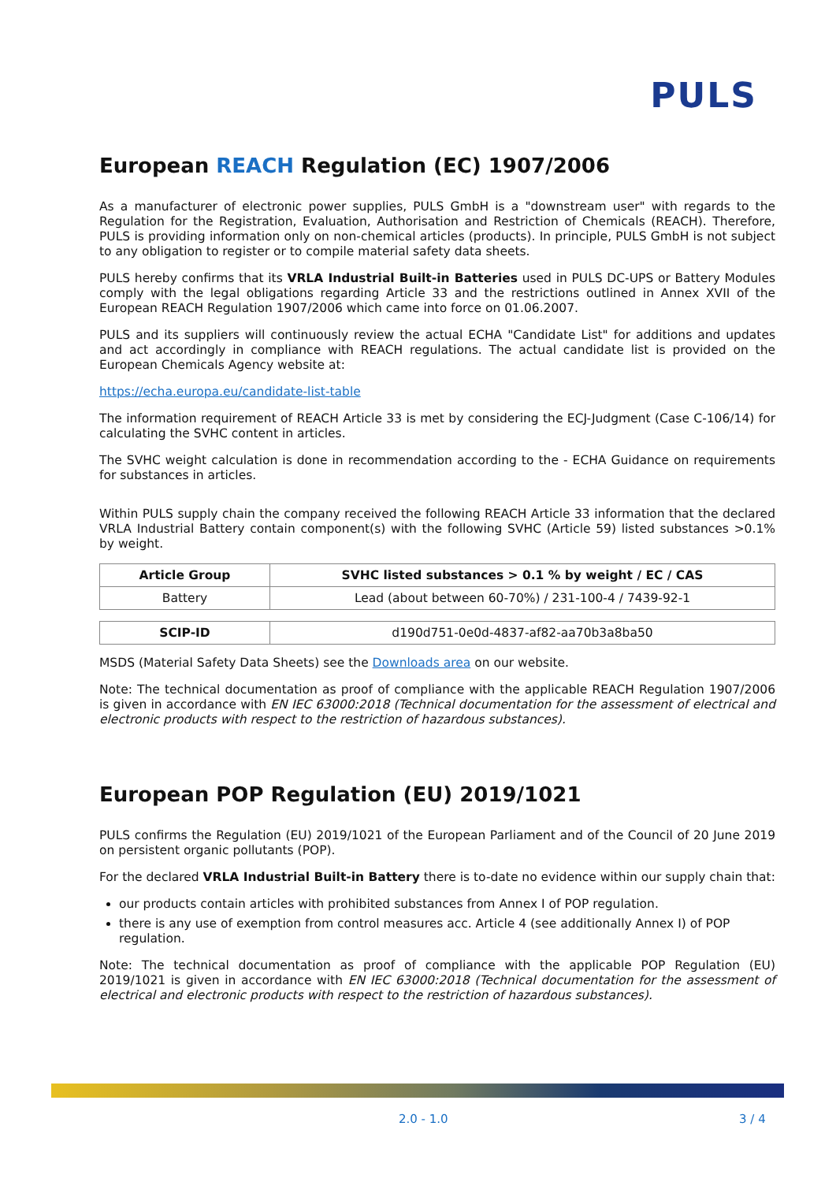PULS
European REACH Regulation (EC) 1907/2006
As a manufacturer of electronic power supplies, PULS GmbH is a "downstream user" with regards to the Regulation for the Registration, Evaluation, Authorisation and Restriction of Chemicals (REACH). Therefore, PULS is providing information only on non-chemical articles (products). In principle, PULS GmbH is not subject to any obligation to register or to compile material safety data sheets.
PULS hereby confirms that its VRLA Industrial Built-in Batteries used in PULS DC-UPS or Battery Modules comply with the legal obligations regarding Article 33 and the restrictions outlined in Annex XVII of the European REACH Regulation 1907/2006 which came into force on 01.06.2007.
PULS and its suppliers will continuously review the actual ECHA "Candidate List" for additions and updates and act accordingly in compliance with REACH regulations. The actual candidate list is provided on the European Chemicals Agency website at:
https://echa.europa.eu/candidate-list-table
The information requirement of REACH Article 33 is met by considering the ECJ-Judgment (Case C-106/14) for calculating the SVHC content in articles.
The SVHC weight calculation is done in recommendation according to the - ECHA Guidance on requirements for substances in articles.
Within PULS supply chain the company received the following REACH Article 33 information that the declared VRLA Industrial Battery contain component(s) with the following SVHC (Article 59) listed substances >0.1% by weight.
| Article Group | SVHC listed substances > 0.1 % by weight / EC / CAS |
| --- | --- |
| Battery | Lead (about between 60-70%) / 231-100-4 / 7439-92-1 |
| SCIP-ID | d190d751-0e0d-4837-af82-aa70b3a8ba50 |
MSDS (Material Safety Data Sheets) see the Downloads area on our website.
Note: The technical documentation as proof of compliance with the applicable REACH Regulation 1907/2006 is given in accordance with EN IEC 63000:2018 (Technical documentation for the assessment of electrical and electronic products with respect to the restriction of hazardous substances).
European POP Regulation (EU) 2019/1021
PULS confirms the Regulation (EU) 2019/1021 of the European Parliament and of the Council of 20 June 2019 on persistent organic pollutants (POP).
For the declared VRLA Industrial Built-in Battery there is to-date no evidence within our supply chain that:
our products contain articles with prohibited substances from Annex I of POP regulation.
there is any use of exemption from control measures acc. Article 4 (see additionally Annex I) of POP regulation.
Note: The technical documentation as proof of compliance with the applicable POP Regulation (EU) 2019/1021 is given in accordance with EN IEC 63000:2018 (Technical documentation for the assessment of electrical and electronic products with respect to the restriction of hazardous substances).
2.0 - 1.0 3 / 4